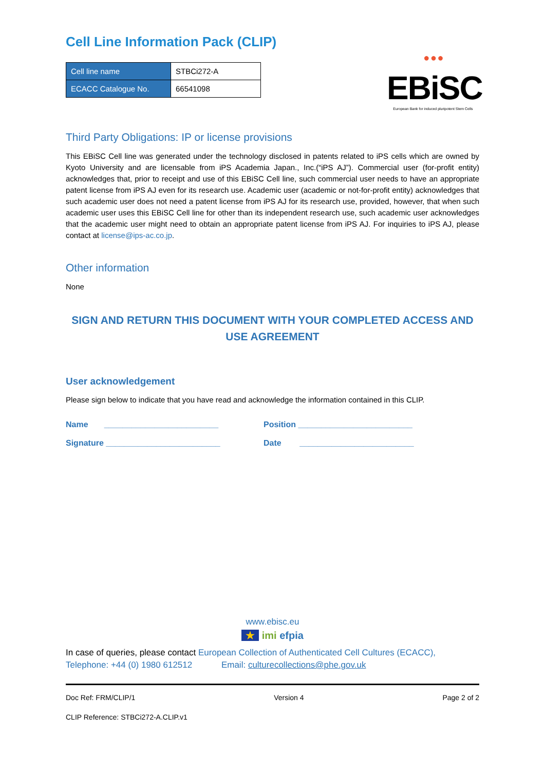Cell Line Information Pack (CLIP)
| Cell line name | STBCi272-A |
| ECACC Catalogue No. | 66541098 |
● ● ●
EBiSC
European Bank for induced pluripotent Stem Cells
Third Party Obligations: IP or license provisions
This EBiSC Cell line was generated under the technology disclosed in patents related to iPS cells which are owned by Kyoto University and are licensable from iPS Academia Japan., Inc.(“iPS AJ”). Commercial user (for-profit entity) acknowledges that, prior to receipt and use of this EBiSC Cell line, such commercial user needs to have an appropriate patent license from iPS AJ even for its research use. Academic user (academic or not-for-profit entity) acknowledges that such academic user does not need a patent license from iPS AJ for its research use, provided, however, that when such academic user uses this EBiSC Cell line for other than its independent research use, such academic user acknowledges that the academic user might need to obtain an appropriate patent license from iPS AJ. For inquiries to iPS AJ, please contact at license@ips-ac.co.jp.
Other information
None
SIGN AND RETURN THIS DOCUMENT WITH YOUR COMPLETED ACCESS AND USE AGREEMENT
User acknowledgement
Please sign below to indicate that you have read and acknowledge the information contained in this CLIP.
Name _________________________ Position _________________________
Signature _________________________ Date _________________________
www.ebisc.eu
★ imi efpia
In case of queries, please contact European Collection of Authenticated Cell Cultures (ECACC),
Telephone: +44 (0) 1980 612512 Email: culturecollections@phe.gov.uk
Doc Ref: FRM/CLIP/1 Version 4 Page 2 of 2
CLIP Reference: STBCi272-A.CLIP.v1